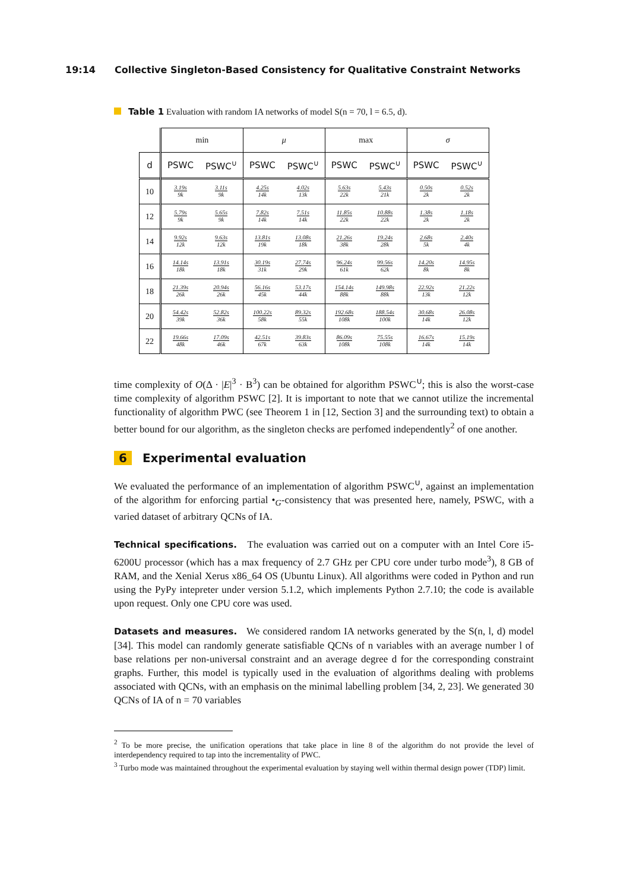19:14 Collective Singleton-Based Consistency for Qualitative Constraint Networks
Table 1 Evaluation with random IA networks of model S(n = 70, l = 6.5, d).
| | min | | μ | | max | | σ | |
| d | PSWC | PSWC<sup>∪</sup> | PSWC | PSWC<sup>∪</sup> | PSWC | PSWC<sup>∪</sup> | PSWC | PSWC<sup>∪</sup> |
| 10 | 3.19s 9k | 3.11s 9k | 4.25s 14k | 4.02s 13k | 5.63s 22k | 5.43s 21k | 0.50s 2k | 0.52s 2k |
| 12 | 5.79s 9k | 5.65s 9k | 7.82s 14k | 7.51s 14k | 11.85s 22k | 10.88s 22k | 1.38s 2k | 1.18s 2k |
| 14 | 9.92s 12k | 9.63s 12k | 13.81s 19k | 13.08s 18k | 21.26s 38k | 19.24s 28k | 2.68s 5k | 2.40s 4k |
| 16 | 14.14s 18k | 13.91s 18k | 30.19s 31k | 27.74s 29k | 96.24s 61k | 99.56s 62k | 14.20s 8k | 14.95s 8k |
| 18 | 21.39s 26k | 20.94s 26k | 56.16s 45k | 53.17s 44k | 154.14s 88k | 149.98s 88k | 22.92s 13k | 21.22s 12k |
| 20 | 54.42s 39k | 52.82s 36k | 100.22s 58k | 89.32s 55k | 192.68s 108k | 188.54s 100k | 30.68s 14k | 26.08s 12k |
| 22 | 19.66s 48k | 17.09s 46k | 42.51s 67k | 39.83s 63k | 86.09s 108k | 75.55s 108k | 16.67s 14k | 15.19s 14k |
time complexity of O(Δ · |E|<sup>3</sup> · B<sup>3</sup>) can be obtained for algorithm PSWC<sup>∪</sup>; this is also the worst-case time complexity of algorithm PSWC [2]. It is important to note that we cannot utilize the incremental functionality of algorithm PWC (see Theorem 1 in [12, Section 3] and the surrounding text) to obtain a better bound for our algorithm, as the singleton checks are perfomed independently<sup>2</sup> of one another.
6 Experimental evaluation
We evaluated the performance of an implementation of algorithm PSWC<sup>∪</sup>, against an implementation of the algorithm for enforcing partial •<sub>G</sub>-consistency that was presented here, namely, PSWC, with a varied dataset of arbitrary QCNs of IA.
Technical specifications. The evaluation was carried out on a computer with an Intel Core i5-6200U processor (which has a max frequency of 2.7 GHz per CPU core under turbo mode<sup>3</sup>), 8 GB of RAM, and the Xenial Xerus x86_64 OS (Ubuntu Linux). All algorithms were coded in Python and run using the PyPy intepreter under version 5.1.2, which implements Python 2.7.10; the code is available upon request. Only one CPU core was used.
Datasets and measures. We considered random IA networks generated by the S(n, l, d) model [34]. This model can randomly generate satisfiable QCNs of n variables with an average number l of base relations per non-universal constraint and an average degree d for the corresponding constraint graphs. Further, this model is typically used in the evaluation of algorithms dealing with problems associated with QCNs, with an emphasis on the minimal labelling problem [34, 2, 23]. We generated 30 QCNs of IA of n = 70 variables
<sup>2</sup> To be more precise, the unification operations that take place in line 8 of the algorithm do not provide the level of interdependency required to tap into the incrementality of PWC.
<sup>3</sup> Turbo mode was maintained throughout the experimental evaluation by staying well within thermal design power (TDP) limit.